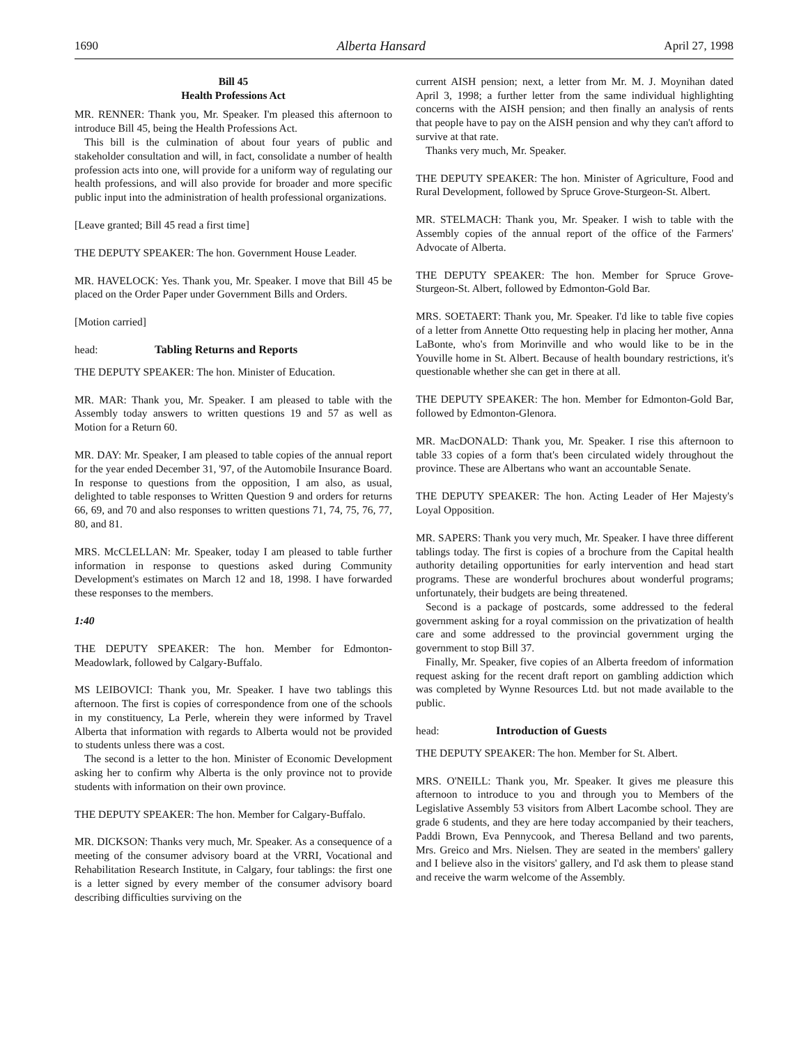1690 Alberta Hansard April 27, 1998
Bill 45
Health Professions Act
MR. RENNER: Thank you, Mr. Speaker. I'm pleased this afternoon to introduce Bill 45, being the Health Professions Act.
This bill is the culmination of about four years of public and stakeholder consultation and will, in fact, consolidate a number of health profession acts into one, will provide for a uniform way of regulating our health professions, and will also provide for broader and more specific public input into the administration of health professional organizations.
[Leave granted; Bill 45 read a first time]
THE DEPUTY SPEAKER: The hon. Government House Leader.
MR. HAVELOCK: Yes. Thank you, Mr. Speaker. I move that Bill 45 be placed on the Order Paper under Government Bills and Orders.
[Motion carried]
head: Tabling Returns and Reports
THE DEPUTY SPEAKER: The hon. Minister of Education.
MR. MAR: Thank you, Mr. Speaker. I am pleased to table with the Assembly today answers to written questions 19 and 57 as well as Motion for a Return 60.
MR. DAY: Mr. Speaker, I am pleased to table copies of the annual report for the year ended December 31, '97, of the Automobile Insurance Board. In response to questions from the opposition, I am also, as usual, delighted to table responses to Written Question 9 and orders for returns 66, 69, and 70 and also responses to written questions 71, 74, 75, 76, 77, 80, and 81.
MRS. McCLELLAN: Mr. Speaker, today I am pleased to table further information in response to questions asked during Community Development's estimates on March 12 and 18, 1998. I have forwarded these responses to the members.
1:40
THE DEPUTY SPEAKER: The hon. Member for Edmonton-Meadowlark, followed by Calgary-Buffalo.
MS LEIBOVICI: Thank you, Mr. Speaker. I have two tablings this afternoon. The first is copies of correspondence from one of the schools in my constituency, La Perle, wherein they were informed by Travel Alberta that information with regards to Alberta would not be provided to students unless there was a cost.
The second is a letter to the hon. Minister of Economic Development asking her to confirm why Alberta is the only province not to provide students with information on their own province.
THE DEPUTY SPEAKER: The hon. Member for Calgary-Buffalo.
MR. DICKSON: Thanks very much, Mr. Speaker. As a consequence of a meeting of the consumer advisory board at the VRRI, Vocational and Rehabilitation Research Institute, in Calgary, four tablings: the first one is a letter signed by every member of the consumer advisory board describing difficulties surviving on the
current AISH pension; next, a letter from Mr. M. J. Moynihan dated April 3, 1998; a further letter from the same individual highlighting concerns with the AISH pension; and then finally an analysis of rents that people have to pay on the AISH pension and why they can't afford to survive at that rate.
Thanks very much, Mr. Speaker.
THE DEPUTY SPEAKER: The hon. Minister of Agriculture, Food and Rural Development, followed by Spruce Grove-Sturgeon-St. Albert.
MR. STELMACH: Thank you, Mr. Speaker. I wish to table with the Assembly copies of the annual report of the office of the Farmers' Advocate of Alberta.
THE DEPUTY SPEAKER: The hon. Member for Spruce Grove-Sturgeon-St. Albert, followed by Edmonton-Gold Bar.
MRS. SOETAERT: Thank you, Mr. Speaker. I'd like to table five copies of a letter from Annette Otto requesting help in placing her mother, Anna LaBonte, who's from Morinville and who would like to be in the Youville home in St. Albert. Because of health boundary restrictions, it's questionable whether she can get in there at all.
THE DEPUTY SPEAKER: The hon. Member for Edmonton-Gold Bar, followed by Edmonton-Glenora.
MR. MacDONALD: Thank you, Mr. Speaker. I rise this afternoon to table 33 copies of a form that's been circulated widely throughout the province. These are Albertans who want an accountable Senate.
THE DEPUTY SPEAKER: The hon. Acting Leader of Her Majesty's Loyal Opposition.
MR. SAPERS: Thank you very much, Mr. Speaker. I have three different tablings today. The first is copies of a brochure from the Capital health authority detailing opportunities for early intervention and head start programs. These are wonderful brochures about wonderful programs; unfortunately, their budgets are being threatened.
Second is a package of postcards, some addressed to the federal government asking for a royal commission on the privatization of health care and some addressed to the provincial government urging the government to stop Bill 37.
Finally, Mr. Speaker, five copies of an Alberta freedom of information request asking for the recent draft report on gambling addiction which was completed by Wynne Resources Ltd. but not made available to the public.
head: Introduction of Guests
THE DEPUTY SPEAKER: The hon. Member for St. Albert.
MRS. O'NEILL: Thank you, Mr. Speaker. It gives me pleasure this afternoon to introduce to you and through you to Members of the Legislative Assembly 53 visitors from Albert Lacombe school. They are grade 6 students, and they are here today accompanied by their teachers, Paddi Brown, Eva Pennycook, and Theresa Belland and two parents, Mrs. Greico and Mrs. Nielsen. They are seated in the members' gallery and I believe also in the visitors' gallery, and I'd ask them to please stand and receive the warm welcome of the Assembly.